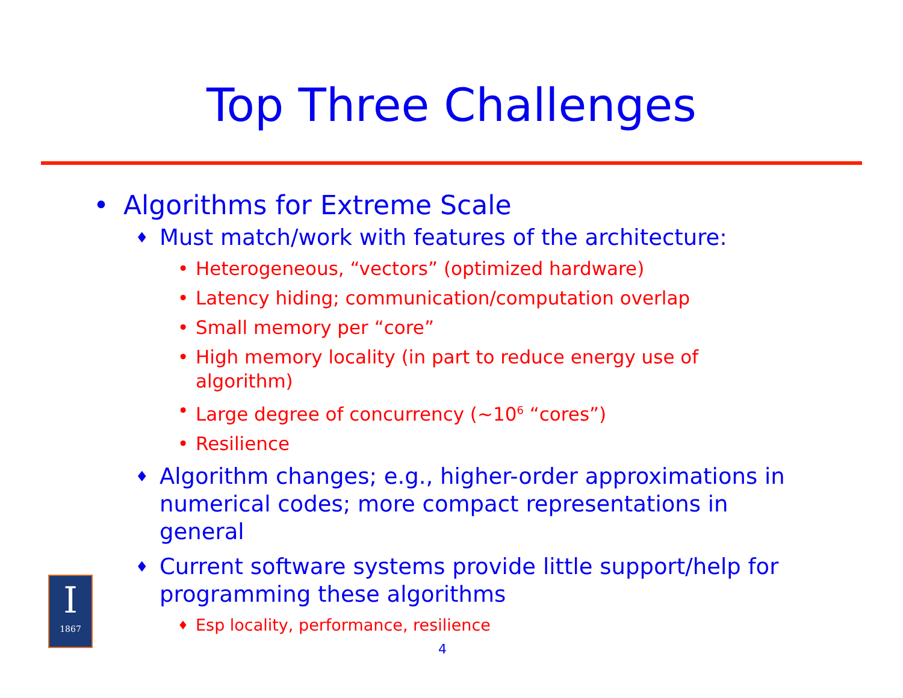Top Three Challenges
• Algorithms for Extreme Scale
♦ Must match/work with features of the architecture:
• Heterogeneous, “vectors” (optimized hardware)
• Latency hiding; communication/computation overlap
• Small memory per “core”
• High memory locality (in part to reduce energy use of algorithm)
• Large degree of concurrency (~10<sup>6</sup> “cores”)
• Resilience
♦ Algorithm changes; e.g., higher-order approximations in numerical codes; more compact representations in general
♦ Current software systems provide little support/help for programming these algorithms
♦ Esp locality, performance, resilience
I
1867
4